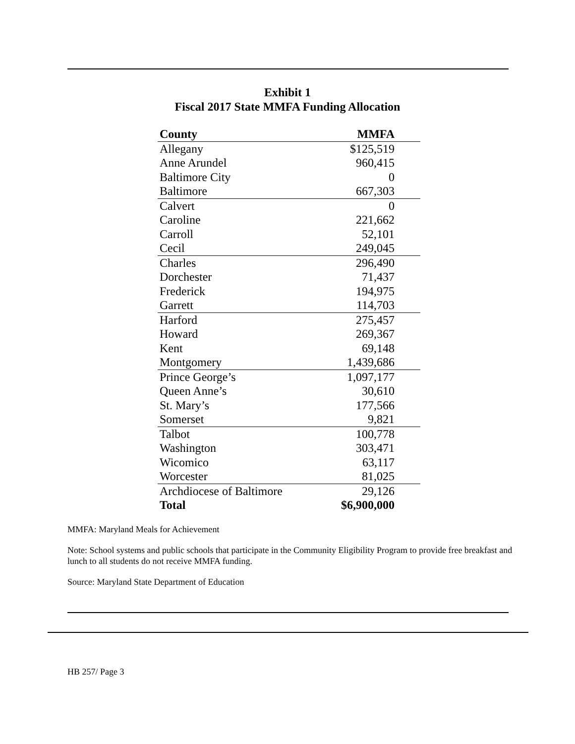Exhibit 1
Fiscal 2017 State MMFA Funding Allocation
| County | MMFA |
| --- | --- |
| Allegany | $125,519 |
| Anne Arundel | 960,415 |
| Baltimore City | 0 |
| Baltimore | 667,303 |
| Calvert | 0 |
| Caroline | 221,662 |
| Carroll | 52,101 |
| Cecil | 249,045 |
| Charles | 296,490 |
| Dorchester | 71,437 |
| Frederick | 194,975 |
| Garrett | 114,703 |
| Harford | 275,457 |
| Howard | 269,367 |
| Kent | 69,148 |
| Montgomery | 1,439,686 |
| Prince George’s | 1,097,177 |
| Queen Anne’s | 30,610 |
| St. Mary’s | 177,566 |
| Somerset | 9,821 |
| Talbot | 100,778 |
| Washington | 303,471 |
| Wicomico | 63,117 |
| Worcester | 81,025 |
| Archdiocese of Baltimore | 29,126 |
| Total | $6,900,000 |
MMFA: Maryland Meals for Achievement
Note: School systems and public schools that participate in the Community Eligibility Program to provide free breakfast and lunch to all students do not receive MMFA funding.
Source: Maryland State Department of Education
HB 257/ Page 3